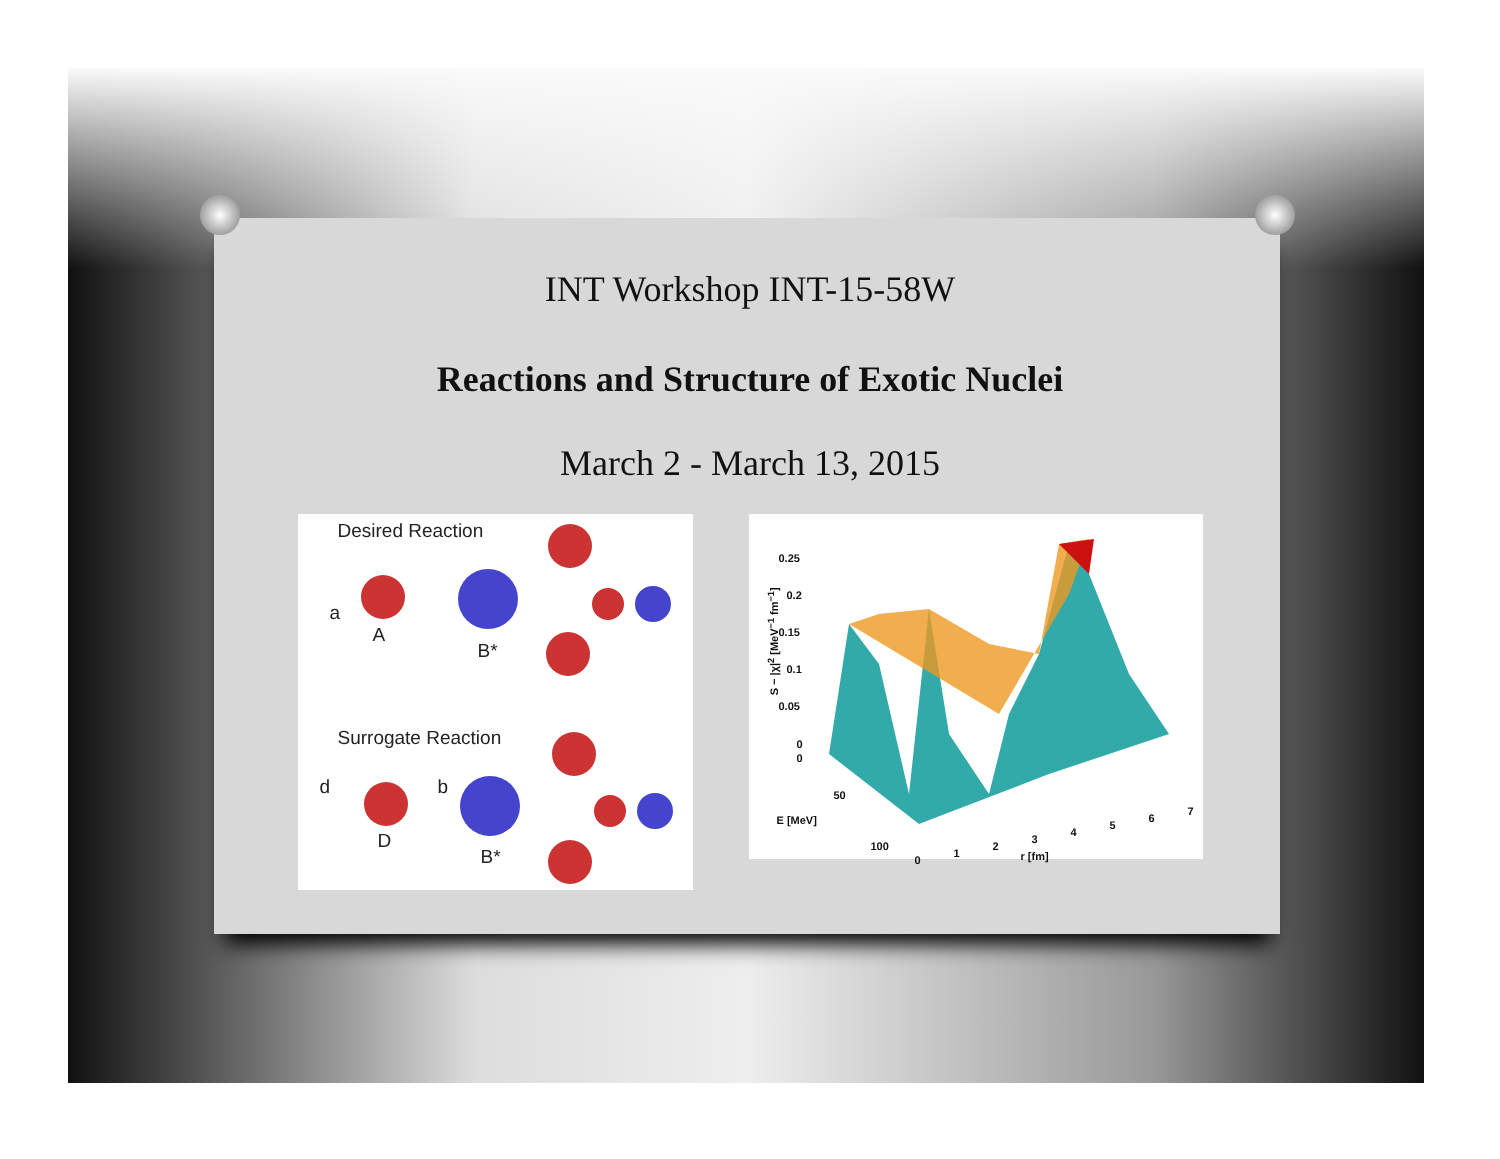INT Workshop INT-15-58W
Reactions and Structure of Exotic Nuclei
March 2 - March 13, 2015
Desired Reaction
a
A
B*
Surrogate Reaction
d b
D
B*
0.25
0.2
0.15
0.1
0.05
0
0
50
E [MeV]
100
0
1
2
3
4
5
6
7
r [fm]
S − |χ|<sup>2</sup> [MeV<sup>−1</sup> fm<sup>−1</sup>]